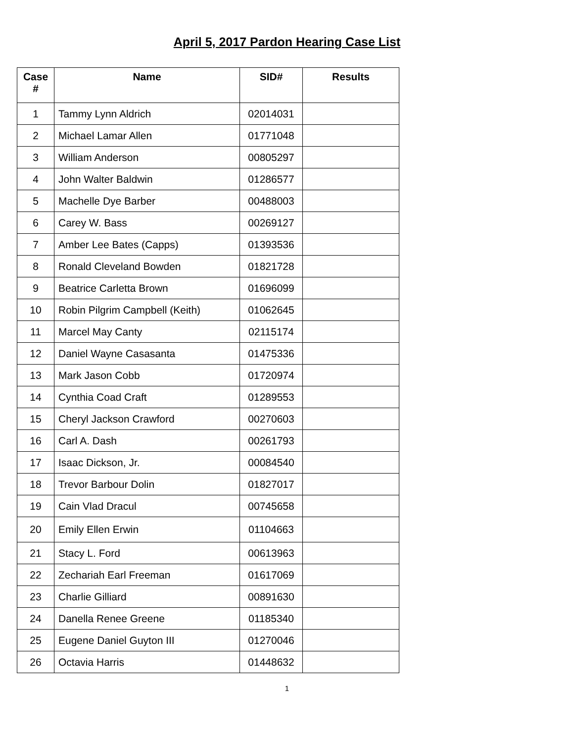April 5, 2017 Pardon Hearing Case List
| Case # | Name | SID# | Results |
| --- | --- | --- | --- |
| 1 | Tammy Lynn Aldrich | 02014031 | |
| 2 | Michael Lamar Allen | 01771048 | |
| 3 | William Anderson | 00805297 | |
| 4 | John Walter Baldwin | 01286577 | |
| 5 | Machelle Dye Barber | 00488003 | |
| 6 | Carey W. Bass | 00269127 | |
| 7 | Amber Lee Bates (Capps) | 01393536 | |
| 8 | Ronald Cleveland Bowden | 01821728 | |
| 9 | Beatrice Carletta Brown | 01696099 | |
| 10 | Robin Pilgrim Campbell (Keith) | 01062645 | |
| 11 | Marcel May Canty | 02115174 | |
| 12 | Daniel Wayne Casasanta | 01475336 | |
| 13 | Mark Jason Cobb | 01720974 | |
| 14 | Cynthia Coad Craft | 01289553 | |
| 15 | Cheryl Jackson Crawford | 00270603 | |
| 16 | Carl A. Dash | 00261793 | |
| 17 | Isaac Dickson, Jr. | 00084540 | |
| 18 | Trevor Barbour Dolin | 01827017 | |
| 19 | Cain Vlad Dracul | 00745658 | |
| 20 | Emily Ellen Erwin | 01104663 | |
| 21 | Stacy L. Ford | 00613963 | |
| 22 | Zechariah Earl Freeman | 01617069 | |
| 23 | Charlie Gilliard | 00891630 | |
| 24 | Danella Renee Greene | 01185340 | |
| 25 | Eugene Daniel Guyton III | 01270046 | |
| 26 | Octavia Harris | 01448632 | |
1